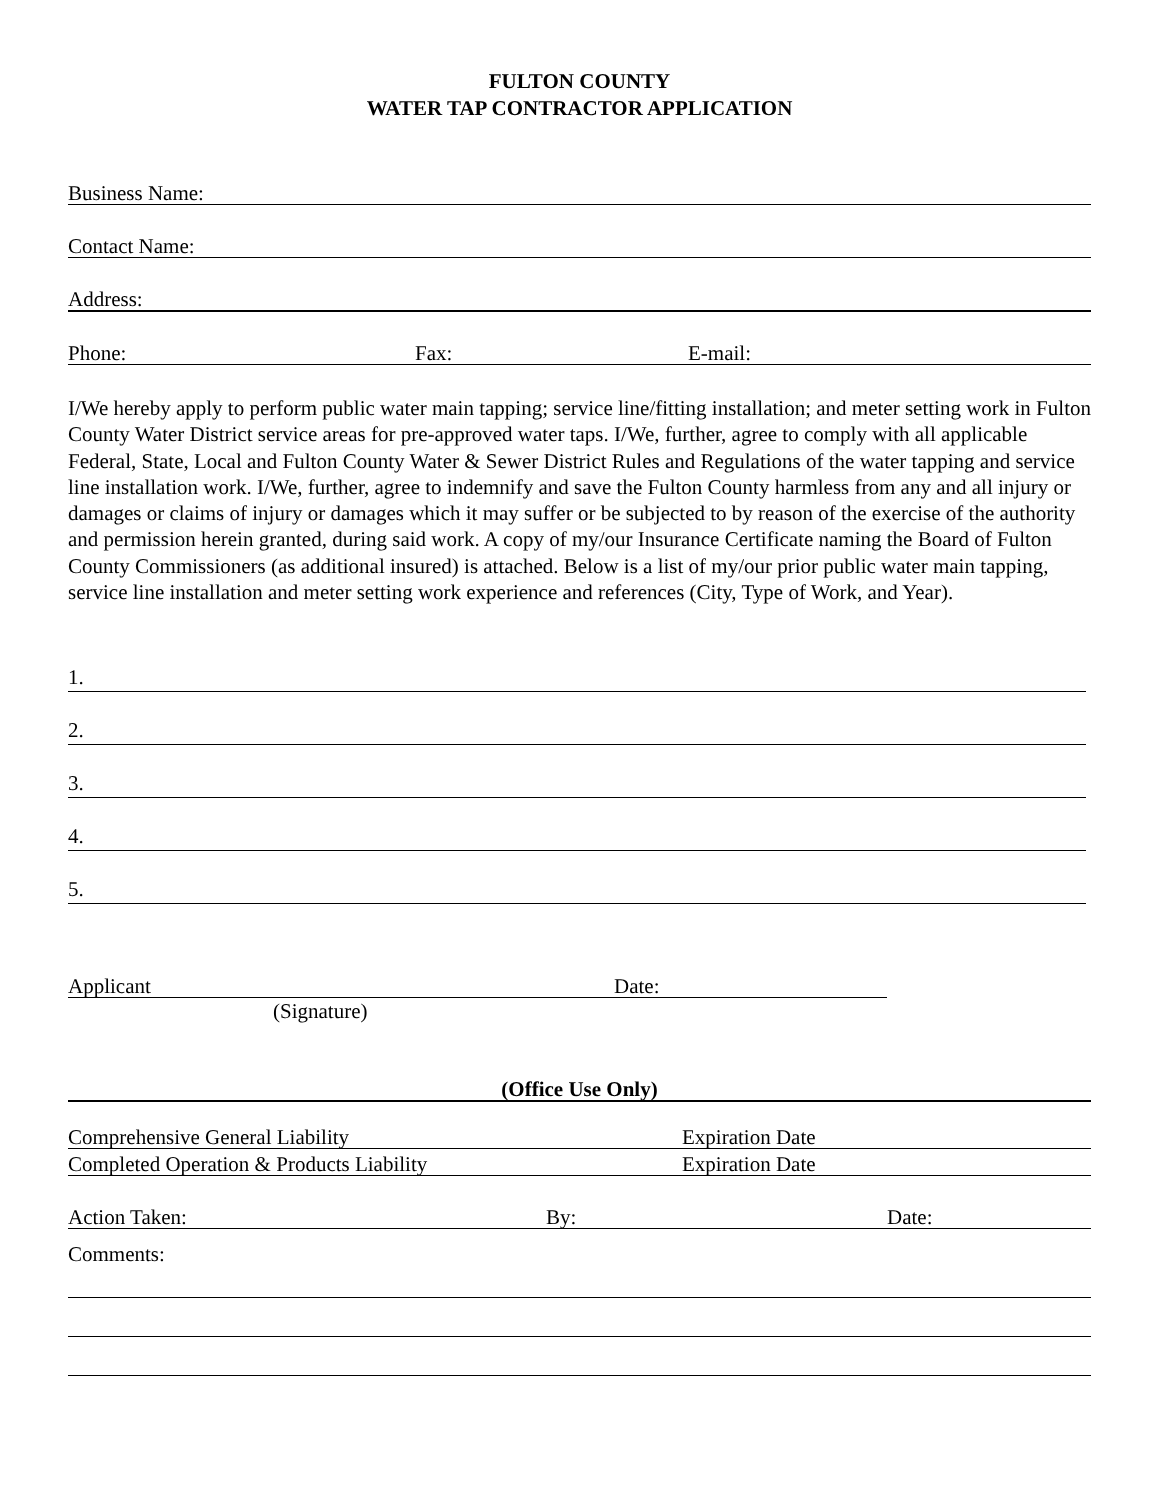FULTON COUNTY
WATER TAP CONTRACTOR APPLICATION
Business Name:
Contact Name:
Address:
Phone: Fax: E-mail:
I/We hereby apply to perform public water main tapping; service line/fitting installation; and meter setting work in Fulton County Water District service areas for pre-approved water taps. I/We, further, agree to comply with all applicable Federal, State, Local and Fulton County Water & Sewer District Rules and Regulations of the water tapping and service line installation work. I/We, further, agree to indemnify and save the Fulton County harmless from any and all injury or damages or claims of injury or damages which it may suffer or be subjected to by reason of the exercise of the authority and permission herein granted, during said work. A copy of my/our Insurance Certificate naming the Board of Fulton County Commissioners (as additional insured) is attached. Below is a list of my/our prior public water main tapping, service line installation and meter setting work experience and references (City, Type of Work, and Year).
1.
2.
3.
4.
5.
Applicant Date:
(Signature)
(Office Use Only)
Comprehensive General Liability Expiration Date
Completed Operation & Products Liability Expiration Date
Action Taken: By: Date:
Comments: